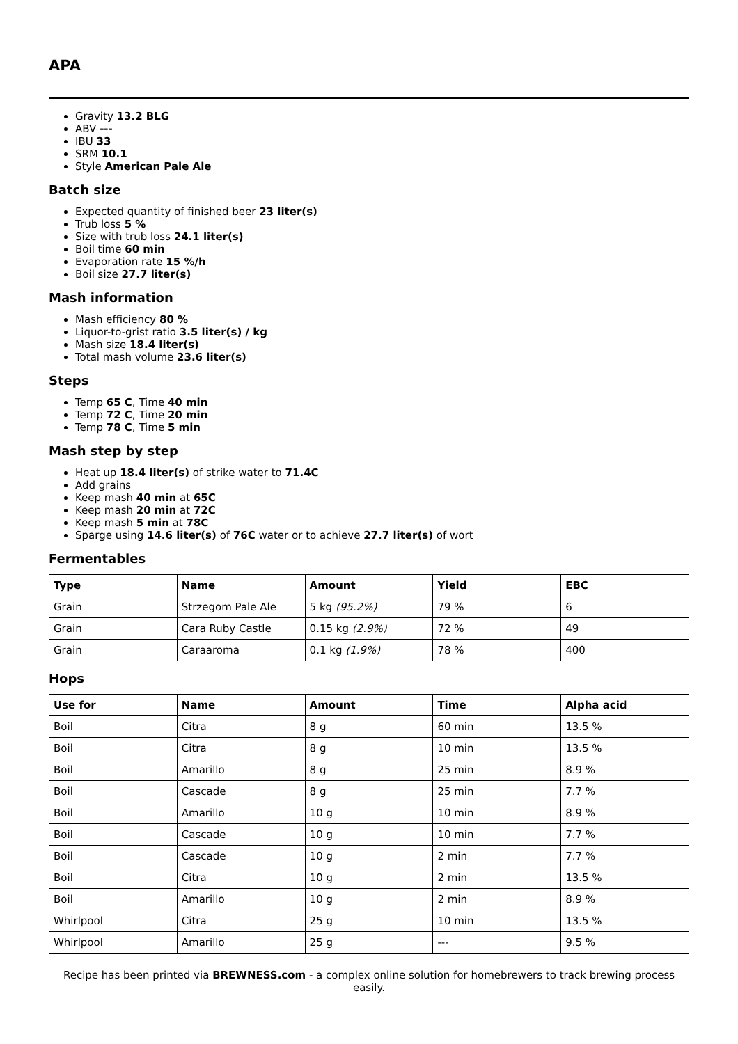APA
Gravity 13.2 BLG
ABV ---
IBU 33
SRM 10.1
Style American Pale Ale
Batch size
Expected quantity of finished beer 23 liter(s)
Trub loss 5 %
Size with trub loss 24.1 liter(s)
Boil time 60 min
Evaporation rate 15 %/h
Boil size 27.7 liter(s)
Mash information
Mash efficiency 80 %
Liquor-to-grist ratio 3.5 liter(s) / kg
Mash size 18.4 liter(s)
Total mash volume 23.6 liter(s)
Steps
Temp 65 C, Time 40 min
Temp 72 C, Time 20 min
Temp 78 C, Time 5 min
Mash step by step
Heat up 18.4 liter(s) of strike water to 71.4C
Add grains
Keep mash 40 min at 65C
Keep mash 20 min at 72C
Keep mash 5 min at 78C
Sparge using 14.6 liter(s) of 76C water or to achieve 27.7 liter(s) of wort
Fermentables
| Type | Name | Amount | Yield | EBC |
| --- | --- | --- | --- | --- |
| Grain | Strzegom Pale Ale | 5 kg (95.2%) | 79 % | 6 |
| Grain | Cara Ruby Castle | 0.15 kg (2.9%) | 72 % | 49 |
| Grain | Caraaroma | 0.1 kg (1.9%) | 78 % | 400 |
Hops
| Use for | Name | Amount | Time | Alpha acid |
| --- | --- | --- | --- | --- |
| Boil | Citra | 8 g | 60 min | 13.5 % |
| Boil | Citra | 8 g | 10 min | 13.5 % |
| Boil | Amarillo | 8 g | 25 min | 8.9 % |
| Boil | Cascade | 8 g | 25 min | 7.7 % |
| Boil | Amarillo | 10 g | 10 min | 8.9 % |
| Boil | Cascade | 10 g | 10 min | 7.7 % |
| Boil | Cascade | 10 g | 2 min | 7.7 % |
| Boil | Citra | 10 g | 2 min | 13.5 % |
| Boil | Amarillo | 10 g | 2 min | 8.9 % |
| Whirlpool | Citra | 25 g | 10 min | 13.5 % |
| Whirlpool | Amarillo | 25 g | --- | 9.5 % |
Recipe has been printed via BREWNESS.com - a complex online solution for homebrewers to track brewing process easily.